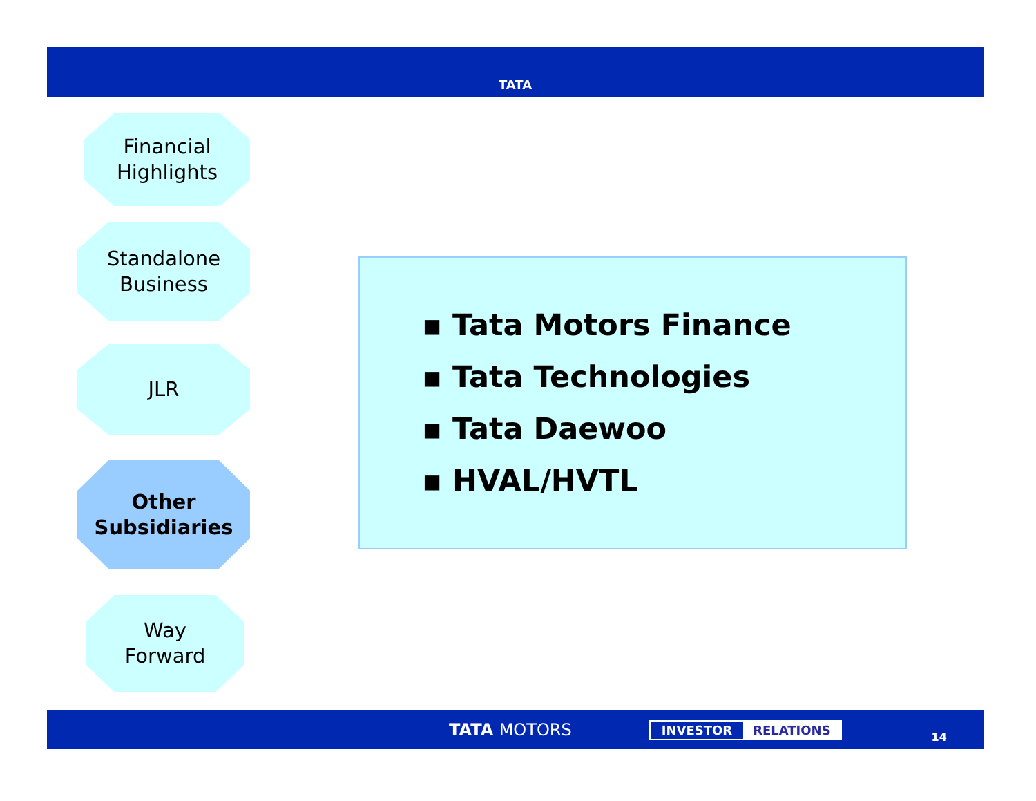TATA
Financial
Highlights
Standalone
Business
JLR
Other
Subsidiaries
Way
Forward
▪ Tata Motors Finance
▪ Tata Technologies
▪ Tata Daewoo
▪ HVAL/HVTL
TATA MOTORS INVESTOR RELATIONS 14